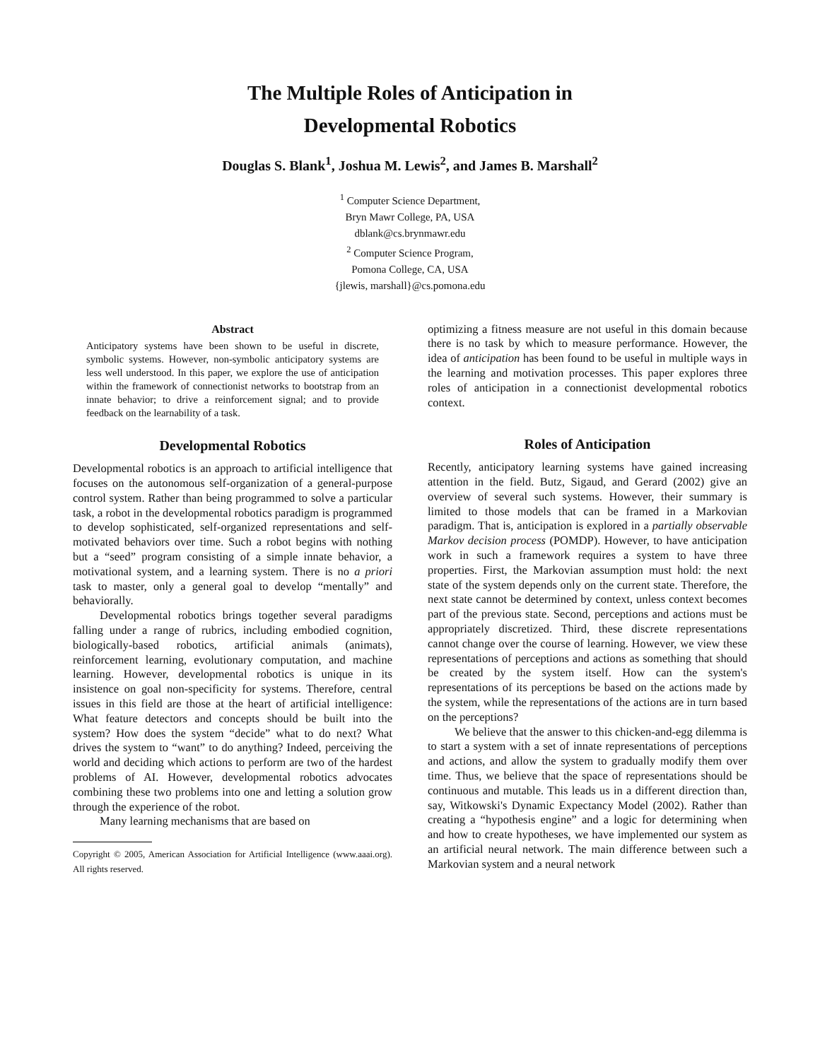The Multiple Roles of Anticipation in
Developmental Robotics
Douglas S. Blank<sup>1</sup>, Joshua M. Lewis<sup>2</sup>, and James B. Marshall<sup>2</sup>
<sup>1</sup> Computer Science Department,
Bryn Mawr College, PA, USA
dblank@cs.brynmawr.edu
<sup>2</sup> Computer Science Program,
Pomona College, CA, USA
{jlewis, marshall}@cs.pomona.edu
Abstract
Anticipatory systems have been shown to be useful in discrete, symbolic systems. However, non-symbolic anticipatory systems are less well understood. In this paper, we explore the use of anticipation within the framework of connectionist networks to bootstrap from an innate behavior; to drive a reinforcement signal; and to provide feedback on the learnability of a task.
Developmental Robotics
Developmental robotics is an approach to artificial intelligence that focuses on the autonomous self-organization of a general-purpose control system. Rather than being programmed to solve a particular task, a robot in the developmental robotics paradigm is programmed to develop sophisticated, self-organized representations and self-motivated behaviors over time. Such a robot begins with nothing but a “seed” program consisting of a simple innate behavior, a motivational system, and a learning system. There is no a priori task to master, only a general goal to develop “mentally” and behaviorally.
Developmental robotics brings together several paradigms falling under a range of rubrics, including embodied cognition, biologically-based robotics, artificial animals (animats), reinforcement learning, evolutionary computation, and machine learning. However, developmental robotics is unique in its insistence on goal non-specificity for systems. Therefore, central issues in this field are those at the heart of artificial intelligence: What feature detectors and concepts should be built into the system? How does the system “decide” what to do next? What drives the system to “want” to do anything? Indeed, perceiving the world and deciding which actions to perform are two of the hardest problems of AI. However, developmental robotics advocates combining these two problems into one and letting a solution grow through the experience of the robot.
Many learning mechanisms that are based on
Copyright © 2005, American Association for Artificial Intelligence (www.aaai.org). All rights reserved.
optimizing a fitness measure are not useful in this domain because there is no task by which to measure performance. However, the idea of anticipation has been found to be useful in multiple ways in the learning and motivation processes. This paper explores three roles of anticipation in a connectionist developmental robotics context.
Roles of Anticipation
Recently, anticipatory learning systems have gained increasing attention in the field. Butz, Sigaud, and Gerard (2002) give an overview of several such systems. However, their summary is limited to those models that can be framed in a Markovian paradigm. That is, anticipation is explored in a partially observable Markov decision process (POMDP). However, to have anticipation work in such a framework requires a system to have three properties. First, the Markovian assumption must hold: the next state of the system depends only on the current state. Therefore, the next state cannot be determined by context, unless context becomes part of the previous state. Second, perceptions and actions must be appropriately discretized. Third, these discrete representations cannot change over the course of learning. However, we view these representations of perceptions and actions as something that should be created by the system itself. How can the system's representations of its perceptions be based on the actions made by the system, while the representations of the actions are in turn based on the perceptions?
We believe that the answer to this chicken-and-egg dilemma is to start a system with a set of innate representations of perceptions and actions, and allow the system to gradually modify them over time. Thus, we believe that the space of representations should be continuous and mutable. This leads us in a different direction than, say, Witkowski's Dynamic Expectancy Model (2002). Rather than creating a “hypothesis engine” and a logic for determining when and how to create hypotheses, we have implemented our system as an artificial neural network. The main difference between such a Markovian system and a neural network